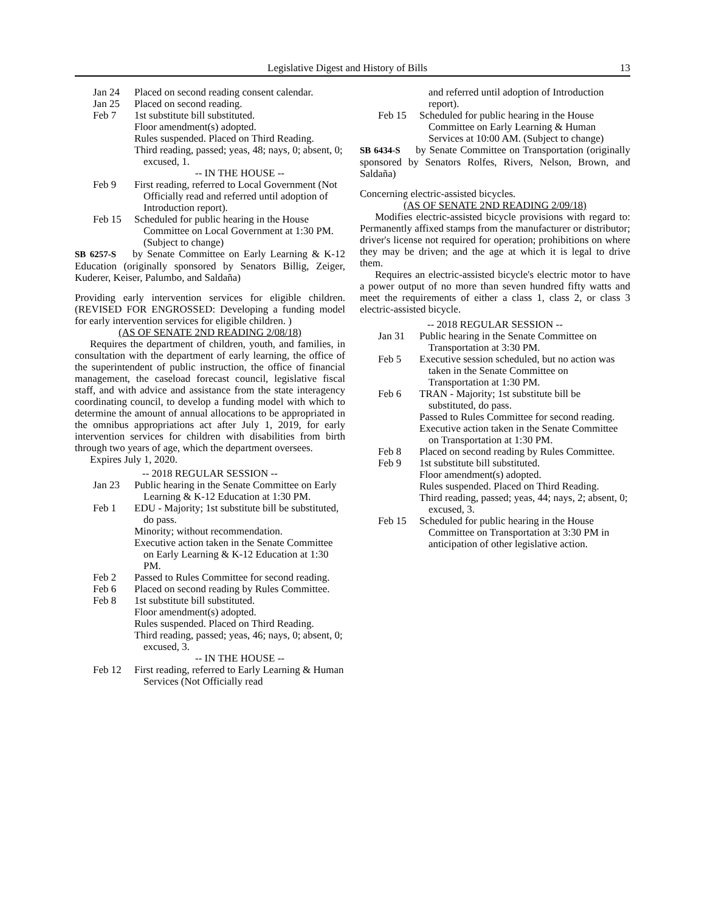Legislative Digest and History of Bills
13
Jan 24 Placed on second reading consent calendar.
Jan 25 Placed on second reading.
Feb 7 1st substitute bill substituted.
Floor amendment(s) adopted.
Rules suspended. Placed on Third Reading.
Third reading, passed; yeas, 48; nays, 0; absent, 0; excused, 1.
-- IN THE HOUSE --
Feb 9 First reading, referred to Local Government (Not Officially read and referred until adoption of Introduction report).
Feb 15 Scheduled for public hearing in the House Committee on Local Government at 1:30 PM. (Subject to change)
SB 6257-S by Senate Committee on Early Learning & K-12 Education (originally sponsored by Senators Billig, Zeiger, Kuderer, Keiser, Palumbo, and Saldaña)
Providing early intervention services for eligible children. (REVISED FOR ENGROSSED: Developing a funding model for early intervention services for eligible children. )
(AS OF SENATE 2ND READING 2/08/18)
Requires the department of children, youth, and families, in consultation with the department of early learning, the office of the superintendent of public instruction, the office of financial management, the caseload forecast council, legislative fiscal staff, and with advice and assistance from the state interagency coordinating council, to develop a funding model with which to determine the amount of annual allocations to be appropriated in the omnibus appropriations act after July 1, 2019, for early intervention services for children with disabilities from birth through two years of age, which the department oversees.
Expires July 1, 2020.
-- 2018 REGULAR SESSION --
Jan 23 Public hearing in the Senate Committee on Early Learning & K-12 Education at 1:30 PM.
Feb 1 EDU - Majority; 1st substitute bill be substituted, do pass.
Minority; without recommendation.
Executive action taken in the Senate Committee on Early Learning & K-12 Education at 1:30 PM.
Feb 2 Passed to Rules Committee for second reading.
Feb 6 Placed on second reading by Rules Committee.
Feb 8 1st substitute bill substituted.
Floor amendment(s) adopted.
Rules suspended. Placed on Third Reading.
Third reading, passed; yeas, 46; nays, 0; absent, 0; excused, 3.
-- IN THE HOUSE --
Feb 12 First reading, referred to Early Learning & Human Services (Not Officially read
and referred until adoption of Introduction report).
Feb 15 Scheduled for public hearing in the House Committee on Early Learning & Human Services at 10:00 AM. (Subject to change)
SB 6434-S by Senate Committee on Transportation (originally sponsored by Senators Rolfes, Rivers, Nelson, Brown, and Saldaña)
Concerning electric-assisted bicycles.
(AS OF SENATE 2ND READING 2/09/18)
Modifies electric-assisted bicycle provisions with regard to: Permanently affixed stamps from the manufacturer or distributor; driver's license not required for operation; prohibitions on where they may be driven; and the age at which it is legal to drive them.
Requires an electric-assisted bicycle's electric motor to have a power output of no more than seven hundred fifty watts and meet the requirements of either a class 1, class 2, or class 3 electric-assisted bicycle.
-- 2018 REGULAR SESSION --
Jan 31 Public hearing in the Senate Committee on Transportation at 3:30 PM.
Feb 5 Executive session scheduled, but no action was taken in the Senate Committee on Transportation at 1:30 PM.
Feb 6 TRAN - Majority; 1st substitute bill be substituted, do pass.
Passed to Rules Committee for second reading.
Executive action taken in the Senate Committee on Transportation at 1:30 PM.
Feb 8 Placed on second reading by Rules Committee.
Feb 9 1st substitute bill substituted.
Floor amendment(s) adopted.
Rules suspended. Placed on Third Reading.
Third reading, passed; yeas, 44; nays, 2; absent, 0; excused, 3.
Feb 15 Scheduled for public hearing in the House Committee on Transportation at 3:30 PM in anticipation of other legislative action.